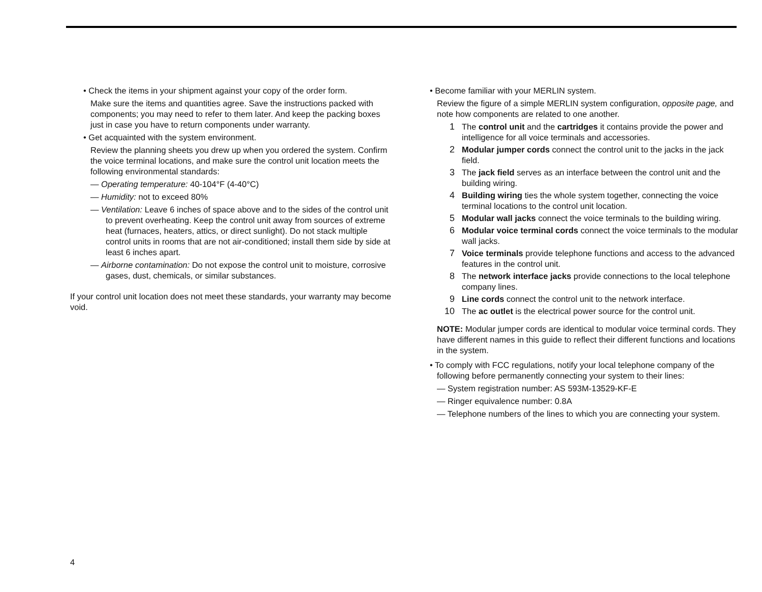• Check the items in your shipment against your copy of the order form.
Make sure the items and quantities agree. Save the instructions packed with components; you may need to refer to them later. And keep the packing boxes just in case you have to return components under warranty.
• Get acquainted with the system environment.
Review the planning sheets you drew up when you ordered the system. Confirm the voice terminal locations, and make sure the control unit location meets the following environmental standards:
— Operating temperature: 40-104°F (4-40°C)
— Humidity: not to exceed 80%
— Ventilation: Leave 6 inches of space above and to the sides of the control unit to prevent overheating. Keep the control unit away from sources of extreme heat (furnaces, heaters, attics, or direct sunlight). Do not stack multiple control units in rooms that are not air-conditioned; install them side by side at least 6 inches apart.
— Airborne contamination: Do not expose the control unit to moisture, corrosive gases, dust, chemicals, or similar substances.
If your control unit location does not meet these standards, your warranty may become void.
• Become familiar with your MERLIN system.
Review the figure of a simple MERLIN system configuration, opposite page, and note how components are related to one another.
1 The control unit and the cartridges it contains provide the power and intelligence for all voice terminals and accessories.
2 Modular jumper cords connect the control unit to the jacks in the jack field.
3 The jack field serves as an interface between the control unit and the building wiring.
4 Building wiring ties the whole system together, connecting the voice terminal locations to the control unit location.
5 Modular wall jacks connect the voice terminals to the building wiring.
6 Modular voice terminal cords connect the voice terminals to the modular wall jacks.
7 Voice terminals provide telephone functions and access to the advanced features in the control unit.
8 The network interface jacks provide connections to the local telephone company lines.
9 Line cords connect the control unit to the network interface.
10 The ac outlet is the electrical power source for the control unit.
NOTE: Modular jumper cords are identical to modular voice terminal cords. They have different names in this guide to reflect their different functions and locations in the system.
• To comply with FCC regulations, notify your local telephone company of the following before permanently connecting your system to their lines:
— System registration number: AS 593M-13529-KF-E
— Ringer equivalence number: 0.8A
— Telephone numbers of the lines to which you are connecting your system.
4